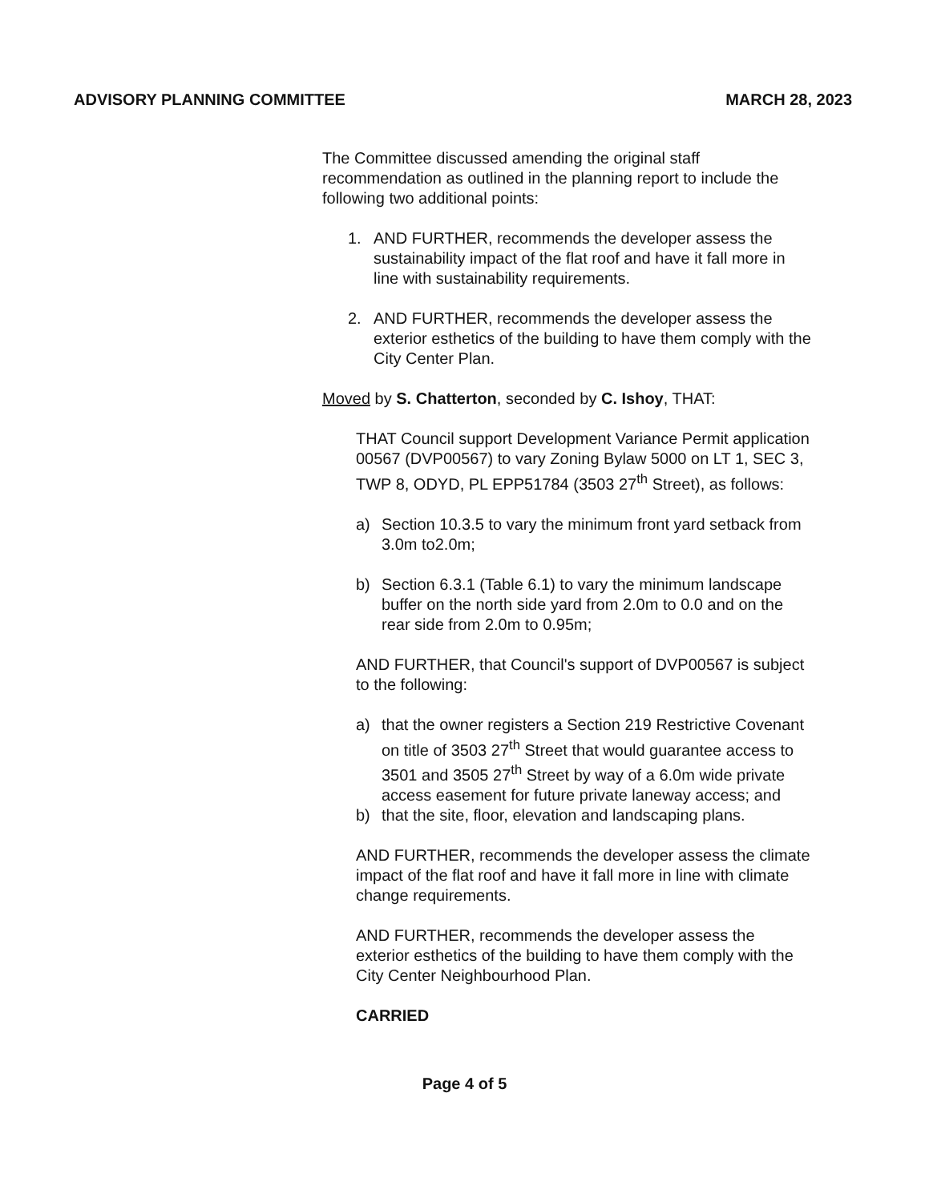ADVISORY PLANNING COMMITTEE MARCH 28, 2023
The Committee discussed amending the original staff recommendation as outlined in the planning report to include the following two additional points:
1. AND FURTHER, recommends the developer assess the sustainability impact of the flat roof and have it fall more in line with sustainability requirements.
2. AND FURTHER, recommends the developer assess the exterior esthetics of the building to have them comply with the City Center Plan.
Moved by S. Chatterton, seconded by C. Ishoy, THAT:
THAT Council support Development Variance Permit application 00567 (DVP00567) to vary Zoning Bylaw 5000 on LT 1, SEC 3, TWP 8, ODYD, PL EPP51784 (3503 27<sup>th</sup> Street), as follows:
a) Section 10.3.5 to vary the minimum front yard setback from 3.0m to2.0m;
b) Section 6.3.1 (Table 6.1) to vary the minimum landscape buffer on the north side yard from 2.0m to 0.0 and on the rear side from 2.0m to 0.95m;
AND FURTHER, that Council's support of DVP00567 is subject to the following:
a) that the owner registers a Section 219 Restrictive Covenant on title of 3503 27<sup>th</sup> Street that would guarantee access to 3501 and 3505 27<sup>th</sup> Street by way of a 6.0m wide private access easement for future private laneway access; and
b) that the site, floor, elevation and landscaping plans.
AND FURTHER, recommends the developer assess the climate impact of the flat roof and have it fall more in line with climate change requirements.
AND FURTHER, recommends the developer assess the exterior esthetics of the building to have them comply with the City Center Neighbourhood Plan.
CARRIED
Page 4 of 5